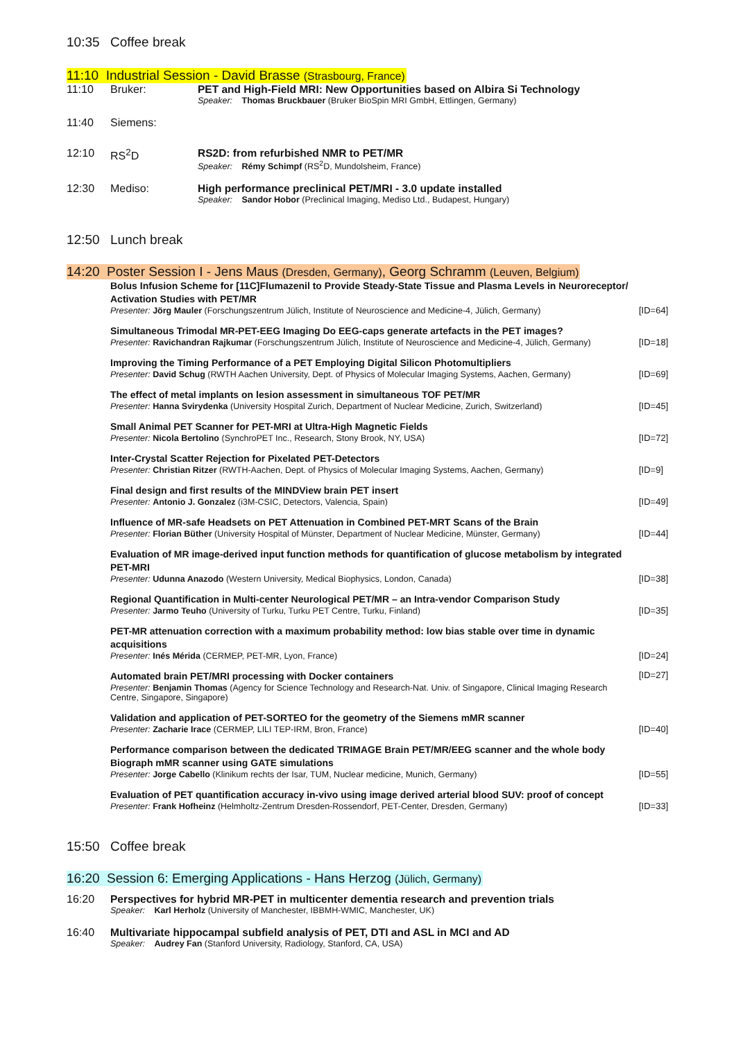10:35 Coffee break
11:10 Industrial Session - David Brasse (Strasbourg, France)
11:10 Bruker: PET and High-Field MRI: New Opportunities based on Albira Si Technology
Speaker: Thomas Bruckbauer (Bruker BioSpin MRI GmbH, Ettlingen, Germany)
11:40 Siemens:
12:10 RS<sup>2</sup>D RS2D: from refurbished NMR to PET/MR
Speaker: Rémy Schimpf (RS<sup>2</sup>D, Mundolsheim, France)
12:30 Mediso: High performance preclinical PET/MRI - 3.0 update installed
Speaker: Sandor Hobor (Preclinical Imaging, Mediso Ltd., Budapest, Hungary)
12:50 Lunch break
14:20 Poster Session I - Jens Maus (Dresden, Germany), Georg Schramm (Leuven, Belgium)
Bolus Infusion Scheme for [11C]Flumazenil to Provide Steady-State Tissue and Plasma Levels in Neuroreceptor/ Activation Studies with PET/MR
Presenter: Jörg Mauler (Forschungszentrum Jülich, Institute of Neuroscience and Medicine-4, Jülich, Germany)
[ID=64]
Simultaneous Trimodal MR-PET-EEG Imaging Do EEG-caps generate artefacts in the PET images?
Presenter: Ravichandran Rajkumar (Forschungszentrum Jülich, Institute of Neuroscience and Medicine-4, Jülich, Germany)
[ID=18]
Improving the Timing Performance of a PET Employing Digital Silicon Photomultipliers
Presenter: David Schug (RWTH Aachen University, Dept. of Physics of Molecular Imaging Systems, Aachen, Germany)
[ID=69]
The effect of metal implants on lesion assessment in simultaneous TOF PET/MR
Presenter: Hanna Svirydenka (University Hospital Zurich, Department of Nuclear Medicine, Zurich, Switzerland)
[ID=45]
Small Animal PET Scanner for PET-MRI at Ultra-High Magnetic Fields
Presenter: Nicola Bertolino (SynchroPET Inc., Research, Stony Brook, NY, USA)
[ID=72]
Inter-Crystal Scatter Rejection for Pixelated PET-Detectors
Presenter: Christian Ritzer (RWTH-Aachen, Dept. of Physics of Molecular Imaging Systems, Aachen, Germany)
[ID=9]
Final design and first results of the MINDView brain PET insert
Presenter: Antonio J. Gonzalez (i3M-CSIC, Detectors, Valencia, Spain)
[ID=49]
Influence of MR-safe Headsets on PET Attenuation in Combined PET-MRT Scans of the Brain
Presenter: Florian Büther (University Hospital of Münster, Department of Nuclear Medicine, Münster, Germany)
[ID=44]
Evaluation of MR image-derived input function methods for quantification of glucose metabolism by integrated PET-MRI
Presenter: Udunna Anazodo (Western University, Medical Biophysics, London, Canada)
[ID=38]
Regional Quantification in Multi-center Neurological PET/MR – an Intra-vendor Comparison Study
Presenter: Jarmo Teuho (University of Turku, Turku PET Centre, Turku, Finland)
[ID=35]
PET-MR attenuation correction with a maximum probability method: low bias stable over time in dynamic acquisitions
Presenter: Inés Mérida (CERMEP, PET-MR, Lyon, France)
[ID=24]
Automated brain PET/MRI processing with Docker containers
Presenter: Benjamin Thomas (Agency for Science Technology and Research-Nat. Univ. of Singapore, Clinical Imaging Research Centre, Singapore, Singapore)
[ID=27]
Validation and application of PET-SORTEO for the geometry of the Siemens mMR scanner
Presenter: Zacharie Irace (CERMEP, LILI TEP-IRM, Bron, France)
[ID=40]
Performance comparison between the dedicated TRIMAGE Brain PET/MR/EEG scanner and the whole body Biograph mMR scanner using GATE simulations
Presenter: Jorge Cabello (Klinikum rechts der Isar, TUM, Nuclear medicine, Munich, Germany)
[ID=55]
Evaluation of PET quantification accuracy in-vivo using image derived arterial blood SUV: proof of concept
Presenter: Frank Hofheinz (Helmholtz-Zentrum Dresden-Rossendorf, PET-Center, Dresden, Germany)
[ID=33]
15:50 Coffee break
16:20 Session 6: Emerging Applications - Hans Herzog (Jülich, Germany)
16:20 Perspectives for hybrid MR-PET in multicenter dementia research and prevention trials
Speaker: Karl Herholz (University of Manchester, IBBMH-WMIC, Manchester, UK)
16:40 Multivariate hippocampal subfield analysis of PET, DTI and ASL in MCI and AD
Speaker: Audrey Fan (Stanford University, Radiology, Stanford, CA, USA)